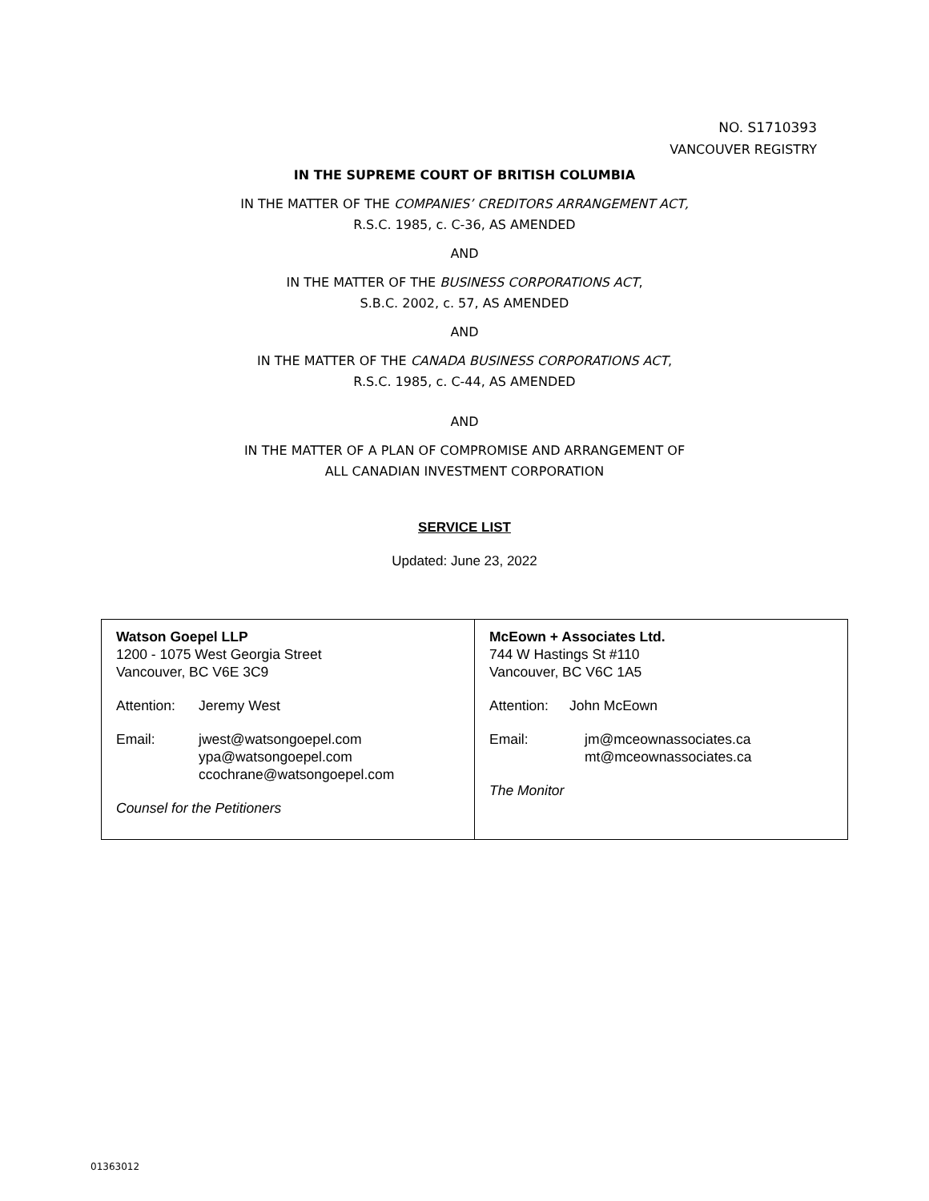NO. S1710393
VANCOUVER REGISTRY
IN THE SUPREME COURT OF BRITISH COLUMBIA
IN THE MATTER OF THE COMPANIES’ CREDITORS ARRANGEMENT ACT,
R.S.C. 1985, c. C-36, AS AMENDED
AND
IN THE MATTER OF THE BUSINESS CORPORATIONS ACT,
S.B.C. 2002, c. 57, AS AMENDED
AND
IN THE MATTER OF THE CANADA BUSINESS CORPORATIONS ACT,
R.S.C. 1985, c. C-44, AS AMENDED
AND
IN THE MATTER OF A PLAN OF COMPROMISE AND ARRANGEMENT OF
ALL CANADIAN INVESTMENT CORPORATION
SERVICE LIST
Updated: June 23, 2022
| Watson Goepel LLP 1200 - 1075 West Georgia Street Vancouver, BC V6E 3C9 Attention: Jeremy West Email: jwest@watsongoepel.com ypa@watsongoepel.com ccochrane@watsongoepel.com Counsel for the Petitioners | McEown + Associates Ltd. 744 W Hastings St #110 Vancouver, BC V6C 1A5 Attention: John McEown Email: jm@mceownassociates.ca mt@mceownassociates.ca The Monitor |
01363012